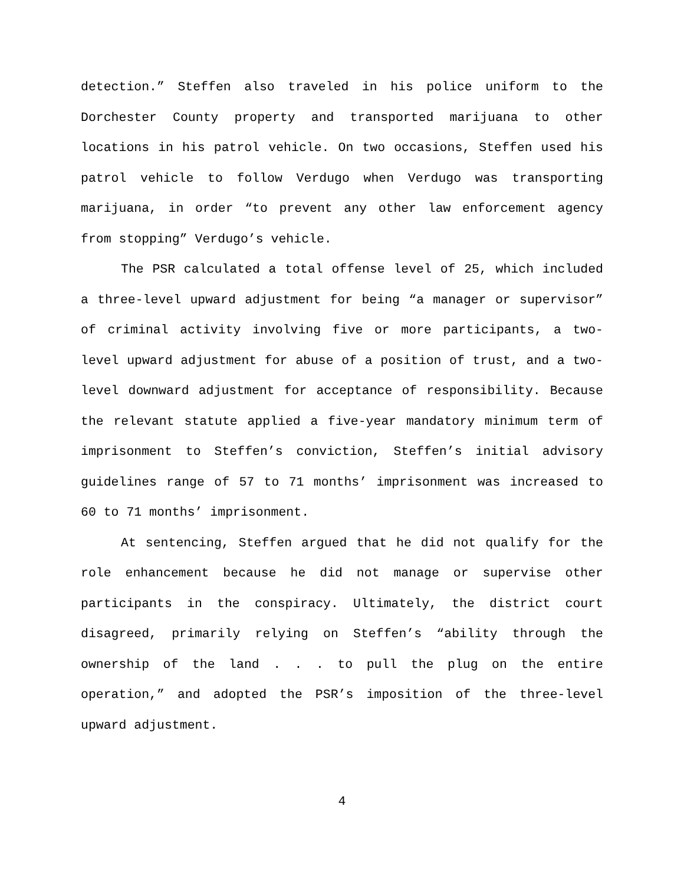detection.” Steffen also traveled in his police uniform to the Dorchester County property and transported marijuana to other locations in his patrol vehicle. On two occasions, Steffen used his patrol vehicle to follow Verdugo when Verdugo was transporting marijuana, in order “to prevent any other law enforcement agency from stopping” Verdugo’s vehicle.
The PSR calculated a total offense level of 25, which included a three-level upward adjustment for being “a manager or supervisor” of criminal activity involving five or more participants, a two-level upward adjustment for abuse of a position of trust, and a two-level downward adjustment for acceptance of responsibility. Because the relevant statute applied a five-year mandatory minimum term of imprisonment to Steffen’s conviction, Steffen’s initial advisory guidelines range of 57 to 71 months’ imprisonment was increased to 60 to 71 months’ imprisonment.
At sentencing, Steffen argued that he did not qualify for the role enhancement because he did not manage or supervise other participants in the conspiracy. Ultimately, the district court disagreed, primarily relying on Steffen’s “ability through the ownership of the land . . . to pull the plug on the entire operation,” and adopted the PSR’s imposition of the three-level upward adjustment.
4